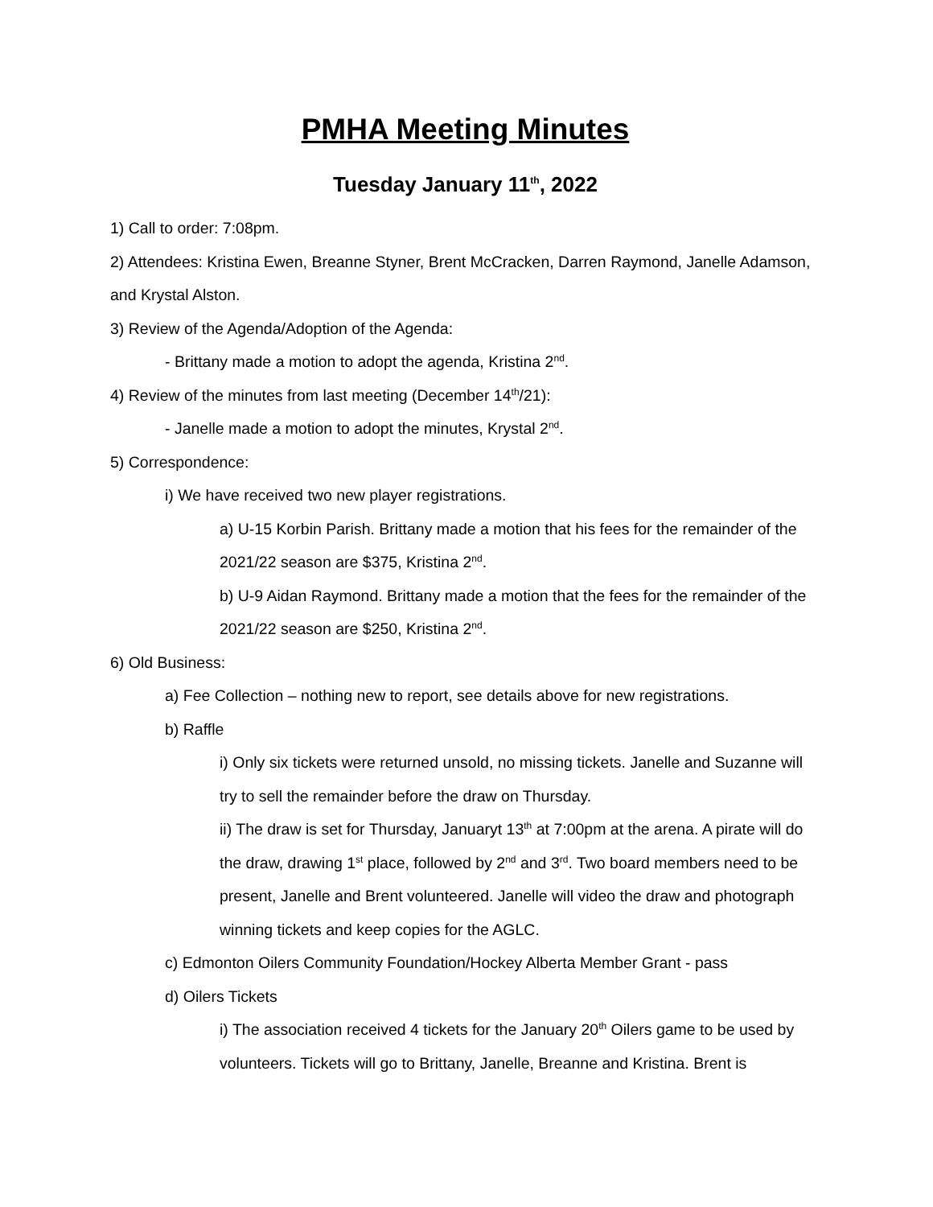PMHA Meeting Minutes
Tuesday January 11<sup>th</sup>, 2022
1) Call to order: 7:08pm.
2) Attendees: Kristina Ewen, Breanne Styner, Brent McCracken, Darren Raymond, Janelle Adamson, and Krystal Alston.
3) Review of the Agenda/Adoption of the Agenda:
- Brittany made a motion to adopt the agenda, Kristina 2<sup>nd</sup>.
4) Review of the minutes from last meeting (December 14<sup>th</sup>/21):
- Janelle made a motion to adopt the minutes, Krystal 2<sup>nd</sup>.
5) Correspondence:
i) We have received two new player registrations.
a) U-15 Korbin Parish. Brittany made a motion that his fees for the remainder of the 2021/22 season are $375, Kristina 2<sup>nd</sup>.
b) U-9 Aidan Raymond. Brittany made a motion that the fees for the remainder of the 2021/22 season are $250, Kristina 2<sup>nd</sup>.
6) Old Business:
a) Fee Collection – nothing new to report, see details above for new registrations.
b) Raffle
i) Only six tickets were returned unsold, no missing tickets. Janelle and Suzanne will try to sell the remainder before the draw on Thursday.
ii) The draw is set for Thursday, Januaryt 13<sup>th</sup> at 7:00pm at the arena. A pirate will do the draw, drawing 1<sup>st</sup> place, followed by 2<sup>nd</sup> and 3<sup>rd</sup>. Two board members need to be present, Janelle and Brent volunteered. Janelle will video the draw and photograph winning tickets and keep copies for the AGLC.
c) Edmonton Oilers Community Foundation/Hockey Alberta Member Grant - pass
d) Oilers Tickets
i) The association received 4 tickets for the January 20<sup>th</sup> Oilers game to be used by volunteers. Tickets will go to Brittany, Janelle, Breanne and Kristina. Brent is